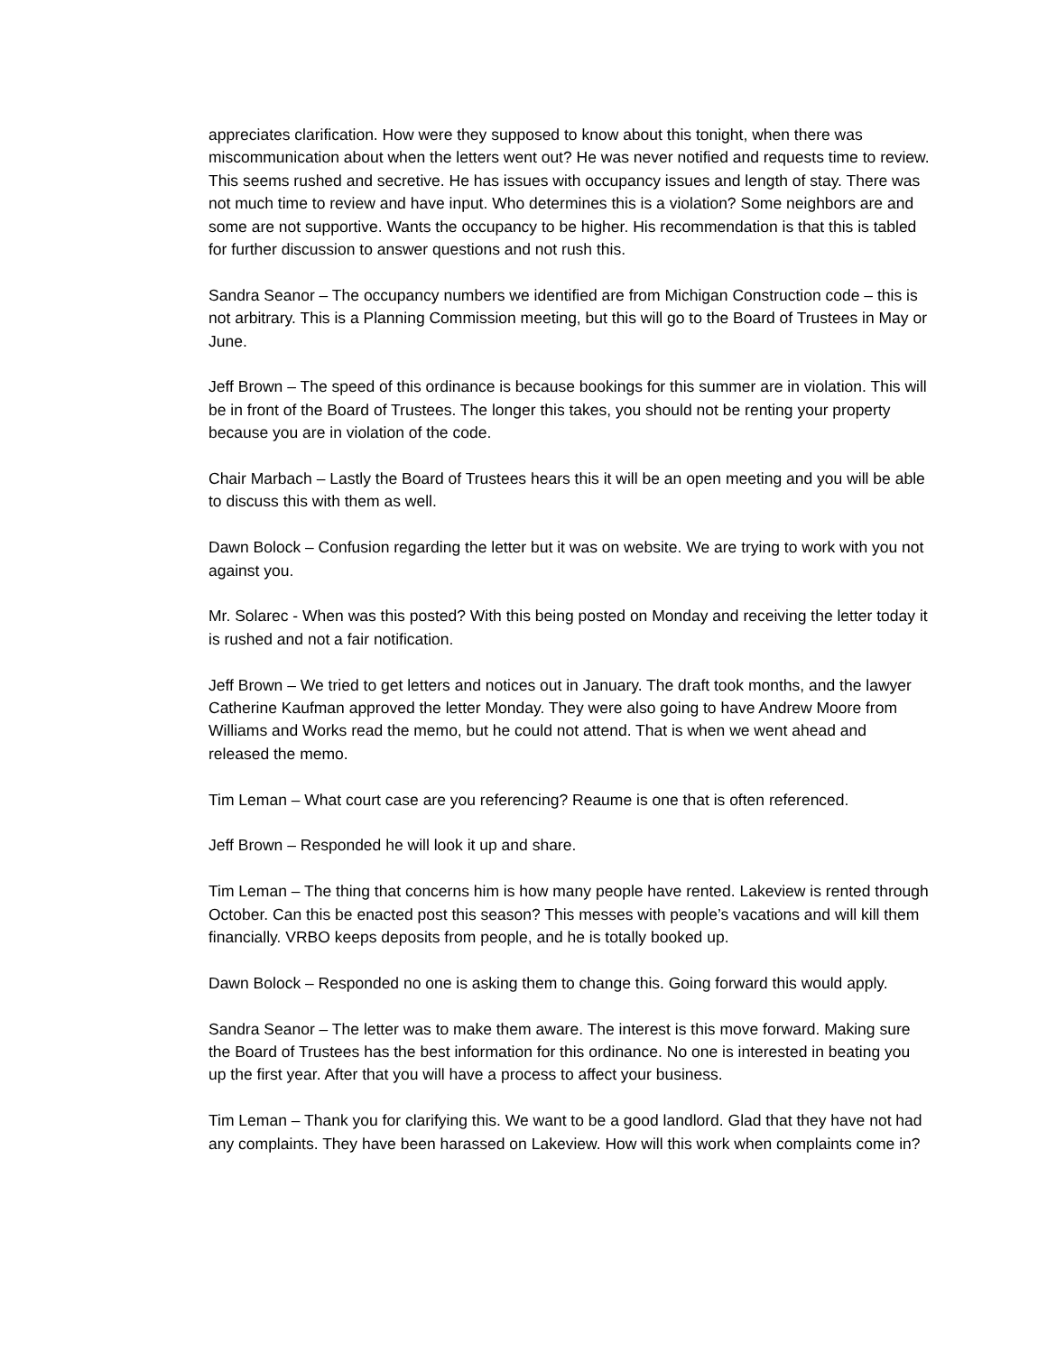appreciates clarification. How were they supposed to know about this tonight, when there was miscommunication about when the letters went out? He was never notified and requests time to review. This seems rushed and secretive. He has issues with occupancy issues and length of stay. There was not much time to review and have input. Who determines this is a violation? Some neighbors are and some are not supportive. Wants the occupancy to be higher. His recommendation is that this is tabled for further discussion to answer questions and not rush this.
Sandra Seanor – The occupancy numbers we identified are from Michigan Construction code – this is not arbitrary. This is a Planning Commission meeting, but this will go to the Board of Trustees in May or June.
Jeff Brown – The speed of this ordinance is because bookings for this summer are in violation. This will be in front of the Board of Trustees. The longer this takes, you should not be renting your property because you are in violation of the code.
Chair Marbach – Lastly the Board of Trustees hears this it will be an open meeting and you will be able to discuss this with them as well.
Dawn Bolock – Confusion regarding the letter but it was on website. We are trying to work with you not against you.
Mr. Solarec - When was this posted? With this being posted on Monday and receiving the letter today it is rushed and not a fair notification.
Jeff Brown – We tried to get letters and notices out in January. The draft took months, and the lawyer Catherine Kaufman approved the letter Monday. They were also going to have Andrew Moore from Williams and Works read the memo, but he could not attend. That is when we went ahead and released the memo.
Tim Leman – What court case are you referencing? Reaume is one that is often referenced.
Jeff Brown – Responded he will look it up and share.
Tim Leman – The thing that concerns him is how many people have rented. Lakeview is rented through October. Can this be enacted post this season? This messes with people’s vacations and will kill them financially. VRBO keeps deposits from people, and he is totally booked up.
Dawn Bolock – Responded no one is asking them to change this. Going forward this would apply.
Sandra Seanor – The letter was to make them aware. The interest is this move forward. Making sure the Board of Trustees has the best information for this ordinance. No one is interested in beating you up the first year. After that you will have a process to affect your business.
Tim Leman – Thank you for clarifying this. We want to be a good landlord. Glad that they have not had any complaints. They have been harassed on Lakeview. How will this work when complaints come in?